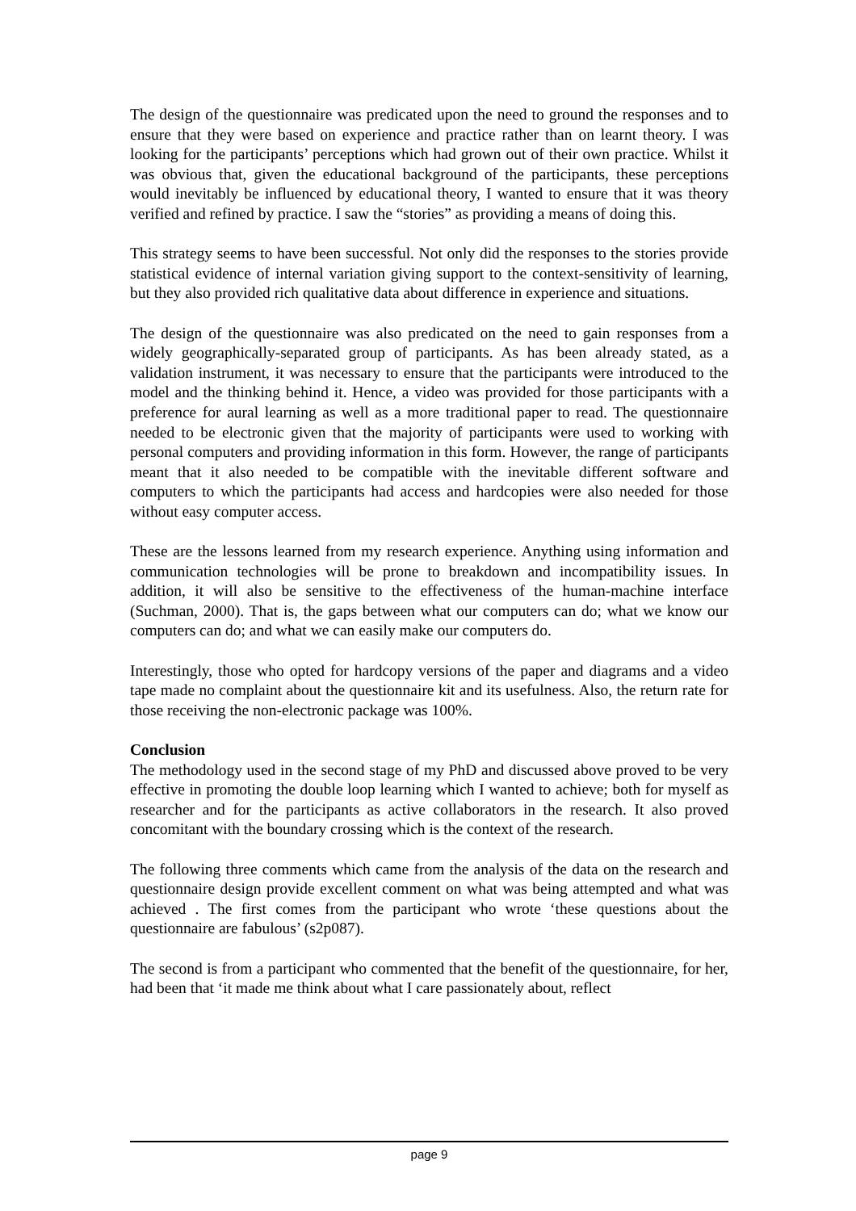The design of the questionnaire was predicated upon the need to ground the responses and to ensure that they were based on experience and practice rather than on learnt theory. I was looking for the participants’ perceptions which had grown out of their own practice. Whilst it was obvious that, given the educational background of the participants, these perceptions would inevitably be influenced by educational theory, I wanted to ensure that it was theory verified and refined by practice. I saw the “stories” as providing a means of doing this.
This strategy seems to have been successful. Not only did the responses to the stories provide statistical evidence of internal variation giving support to the context-sensitivity of learning, but they also provided rich qualitative data about difference in experience and situations.
The design of the questionnaire was also predicated on the need to gain responses from a widely geographically-separated group of participants. As has been already stated, as a validation instrument, it was necessary to ensure that the participants were introduced to the model and the thinking behind it. Hence, a video was provided for those participants with a preference for aural learning as well as a more traditional paper to read. The questionnaire needed to be electronic given that the majority of participants were used to working with personal computers and providing information in this form. However, the range of participants meant that it also needed to be compatible with the inevitable different software and computers to which the participants had access and hardcopies were also needed for those without easy computer access.
These are the lessons learned from my research experience. Anything using information and communication technologies will be prone to breakdown and incompatibility issues. In addition, it will also be sensitive to the effectiveness of the human-machine interface (Suchman, 2000). That is, the gaps between what our computers can do; what we know our computers can do; and what we can easily make our computers do.
Interestingly, those who opted for hardcopy versions of the paper and diagrams and a video tape made no complaint about the questionnaire kit and its usefulness. Also, the return rate for those receiving the non-electronic package was 100%.
Conclusion
The methodology used in the second stage of my PhD and discussed above proved to be very effective in promoting the double loop learning which I wanted to achieve; both for myself as researcher and for the participants as active collaborators in the research. It also proved concomitant with the boundary crossing which is the context of the research.
The following three comments which came from the analysis of the data on the research and questionnaire design provide excellent comment on what was being attempted and what was achieved . The first comes from the participant who wrote ‘these questions about the questionnaire are fabulous’ (s2p087).
The second is from a participant who commented that the benefit of the questionnaire, for her, had been that ‘it made me think about what I care passionately about, reflect
page 9